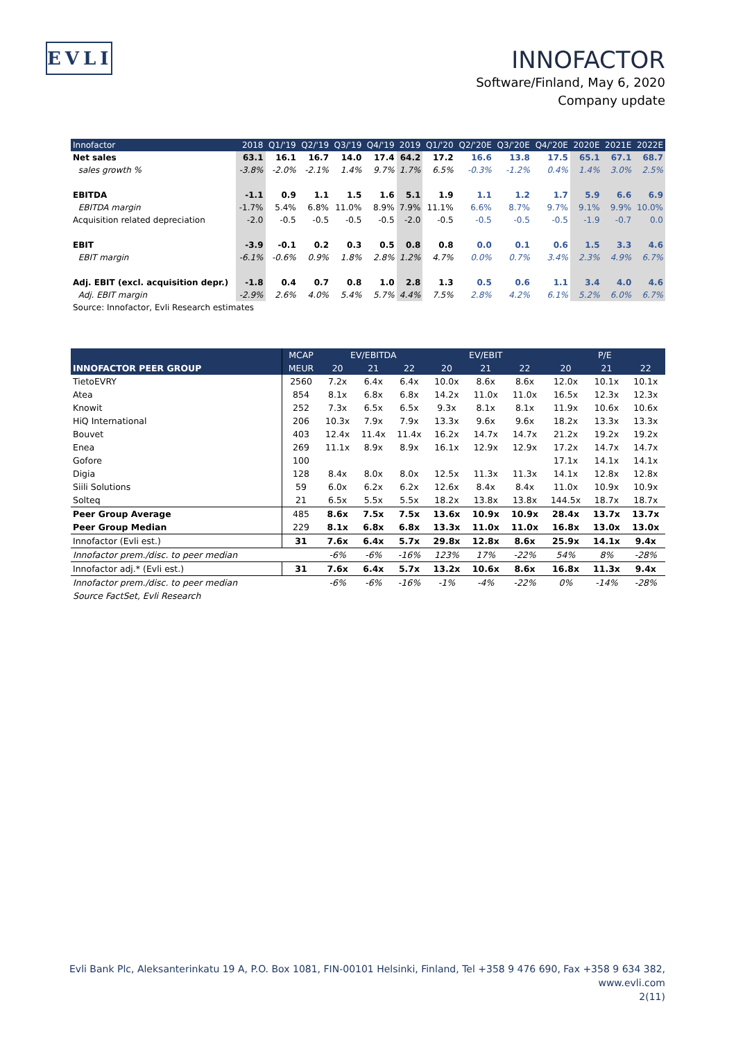EVLI
INNOFACTOR
Software/Finland, May 6, 2020
Company update
| Innofactor | 2018 | Q1/'19 | Q2/'19 | Q3/'19 | Q4/'19 | 2019 | Q1/'20 | Q2/'20E | Q3/'20E | Q4/'20E | 2020E | 2021E | 2022E |
| Net sales | 63.1 | 16.1 | 16.7 | 14.0 | 17.4 | 64.2 | 17.2 | 16.6 | 13.8 | 17.5 | 65.1 | 67.1 | 68.7 |
| sales growth % | -3.8% | -2.0% | -2.1% | 1.4% | 9.7% | 1.7% | 6.5% | -0.3% | -1.2% | 0.4% | 1.4% | 3.0% | 2.5% |
| EBITDA | -1.1 | 0.9 | 1.1 | 1.5 | 1.6 | 5.1 | 1.9 | 1.1 | 1.2 | 1.7 | 5.9 | 6.6 | 6.9 |
| EBITDA margin | -1.7% | 5.4% | 6.8% | 11.0% | 8.9% | 7.9% | 11.1% | 6.6% | 8.7% | 9.7% | 9.1% | 9.9% | 10.0% |
| Acquisition related depreciation | -2.0 | -0.5 | -0.5 | -0.5 | -0.5 | -2.0 | -0.5 | -0.5 | -0.5 | -0.5 | -1.9 | -0.7 | 0.0 |
| EBIT | -3.9 | -0.1 | 0.2 | 0.3 | 0.5 | 0.8 | 0.8 | 0.0 | 0.1 | 0.6 | 1.5 | 3.3 | 4.6 |
| EBIT margin | -6.1% | -0.6% | 0.9% | 1.8% | 2.8% | 1.2% | 4.7% | 0.0% | 0.7% | 3.4% | 2.3% | 4.9% | 6.7% |
| Adj. EBIT (excl. acquisition depr.) | -1.8 | 0.4 | 0.7 | 0.8 | 1.0 | 2.8 | 1.3 | 0.5 | 0.6 | 1.1 | 3.4 | 4.0 | 4.6 |
| Adj. EBIT margin | -2.9% | 2.6% | 4.0% | 5.4% | 5.7% | 4.4% | 7.5% | 2.8% | 4.2% | 6.1% | 5.2% | 6.0% | 6.7% |
| Source: Innofactor, Evli Research estimates | | | | | | | | | | | | | |
| | MCAP | EV/EBITDA | | | EV/EBIT | | | P/E | | |
| INNOFACTOR PEER GROUP | MEUR | 20 | 21 | 22 | 20 | 21 | 22 | 20 | 21 | 22 |
| TietoEVRY | 2560 | 7.2x | 6.4x | 6.4x | 10.0x | 8.6x | 8.6x | 12.0x | 10.1x | 10.1x |
| Atea | 854 | 8.1x | 6.8x | 6.8x | 14.2x | 11.0x | 11.0x | 16.5x | 12.3x | 12.3x |
| Knowit | 252 | 7.3x | 6.5x | 6.5x | 9.3x | 8.1x | 8.1x | 11.9x | 10.6x | 10.6x |
| HiQ International | 206 | 10.3x | 7.9x | 7.9x | 13.3x | 9.6x | 9.6x | 18.2x | 13.3x | 13.3x |
| Bouvet | 403 | 12.4x | 11.4x | 11.4x | 16.2x | 14.7x | 14.7x | 21.2x | 19.2x | 19.2x |
| Enea | 269 | 11.1x | 8.9x | 8.9x | 16.1x | 12.9x | 12.9x | 17.2x | 14.7x | 14.7x |
| Gofore | 100 | | | | | | | 17.1x | 14.1x | 14.1x |
| Digia | 128 | 8.4x | 8.0x | 8.0x | 12.5x | 11.3x | 11.3x | 14.1x | 12.8x | 12.8x |
| Siili Solutions | 59 | 6.0x | 6.2x | 6.2x | 12.6x | 8.4x | 8.4x | 11.0x | 10.9x | 10.9x |
| Solteq | 21 | 6.5x | 5.5x | 5.5x | 18.2x | 13.8x | 13.8x | 144.5x | 18.7x | 18.7x |
| Peer Group Average | 485 | 8.6x | 7.5x | 7.5x | 13.6x | 10.9x | 10.9x | 28.4x | 13.7x | 13.7x |
| Peer Group Median | 229 | 8.1x | 6.8x | 6.8x | 13.3x | 11.0x | 11.0x | 16.8x | 13.0x | 13.0x |
| Innofactor (Evli est.) | 31 | 7.6x | 6.4x | 5.7x | 29.8x | 12.8x | 8.6x | 25.9x | 14.1x | 9.4x |
| Innofactor prem./disc. to peer median | | -6% | -6% | -16% | 123% | 17% | -22% | 54% | 8% | -28% |
| Innofactor adj.* (Evli est.) | 31 | 7.6x | 6.4x | 5.7x | 13.2x | 10.6x | 8.6x | 16.8x | 11.3x | 9.4x |
| Innofactor prem./disc. to peer median | | -6% | -6% | -16% | -1% | -4% | -22% | 0% | -14% | -28% |
| Source FactSet, Evli Research | | | | | | | | | | |
Evli Bank Plc, Aleksanterinkatu 19 A, P.O. Box 1081, FIN-00101 Helsinki, Finland, Tel +358 9 476 690, Fax +358 9 634 382, www.evli.com
2(11)